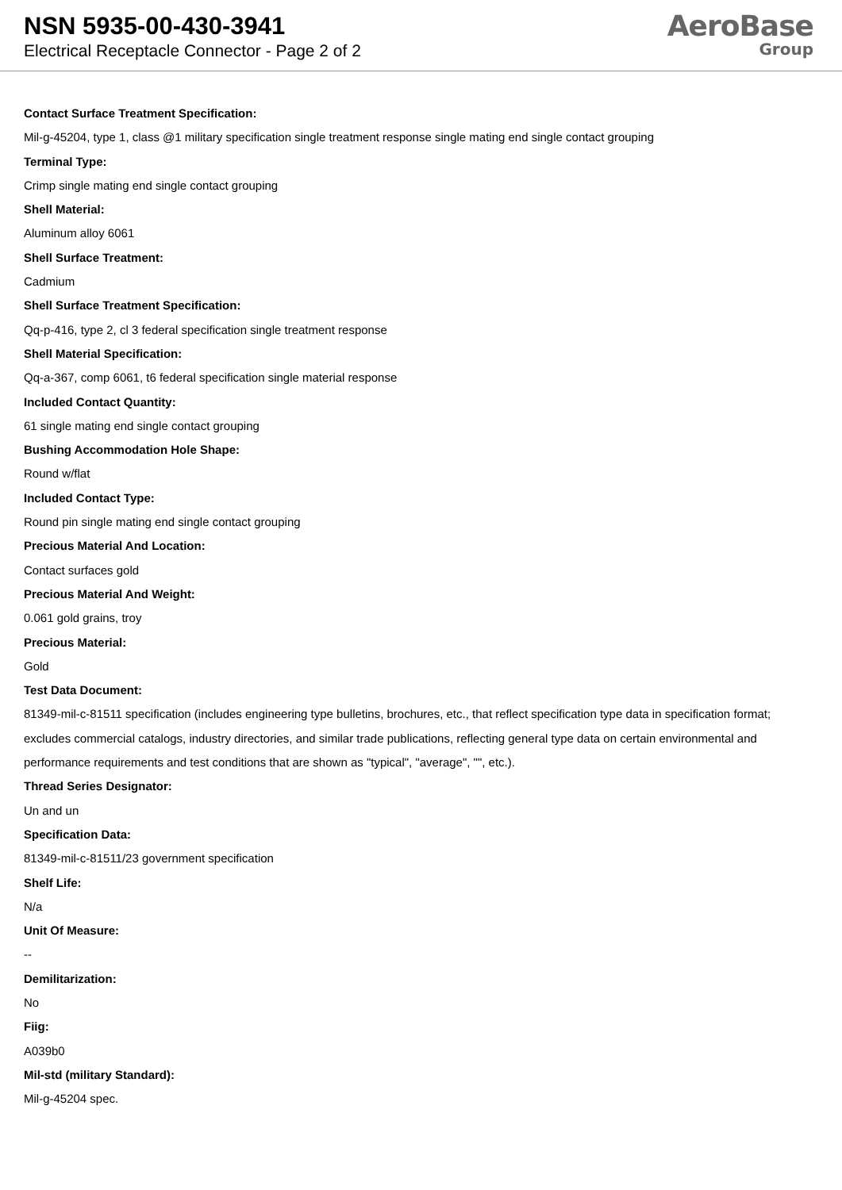NSN 5935-00-430-3941
Electrical Receptacle Connector - Page 2 of 2
AeroBase
Group
Contact Surface Treatment Specification:
Mil-g-45204, type 1, class @1 military specification single treatment response single mating end single contact grouping
Terminal Type:
Crimp single mating end single contact grouping
Shell Material:
Aluminum alloy 6061
Shell Surface Treatment:
Cadmium
Shell Surface Treatment Specification:
Qq-p-416, type 2, cl 3 federal specification single treatment response
Shell Material Specification:
Qq-a-367, comp 6061, t6 federal specification single material response
Included Contact Quantity:
61 single mating end single contact grouping
Bushing Accommodation Hole Shape:
Round w/flat
Included Contact Type:
Round pin single mating end single contact grouping
Precious Material And Location:
Contact surfaces gold
Precious Material And Weight:
0.061 gold grains, troy
Precious Material:
Gold
Test Data Document:
81349-mil-c-81511 specification (includes engineering type bulletins, brochures, etc., that reflect specification type data in specification format; excludes commercial catalogs, industry directories, and similar trade publications, reflecting general type data on certain environmental and performance requirements and test conditions that are shown as "typical", "average", "", etc.).
Thread Series Designator:
Un and un
Specification Data:
81349-mil-c-81511/23 government specification
Shelf Life:
N/a
Unit Of Measure:
--
Demilitarization:
No
Fiig:
A039b0
Mil-std (military Standard):
Mil-g-45204 spec.